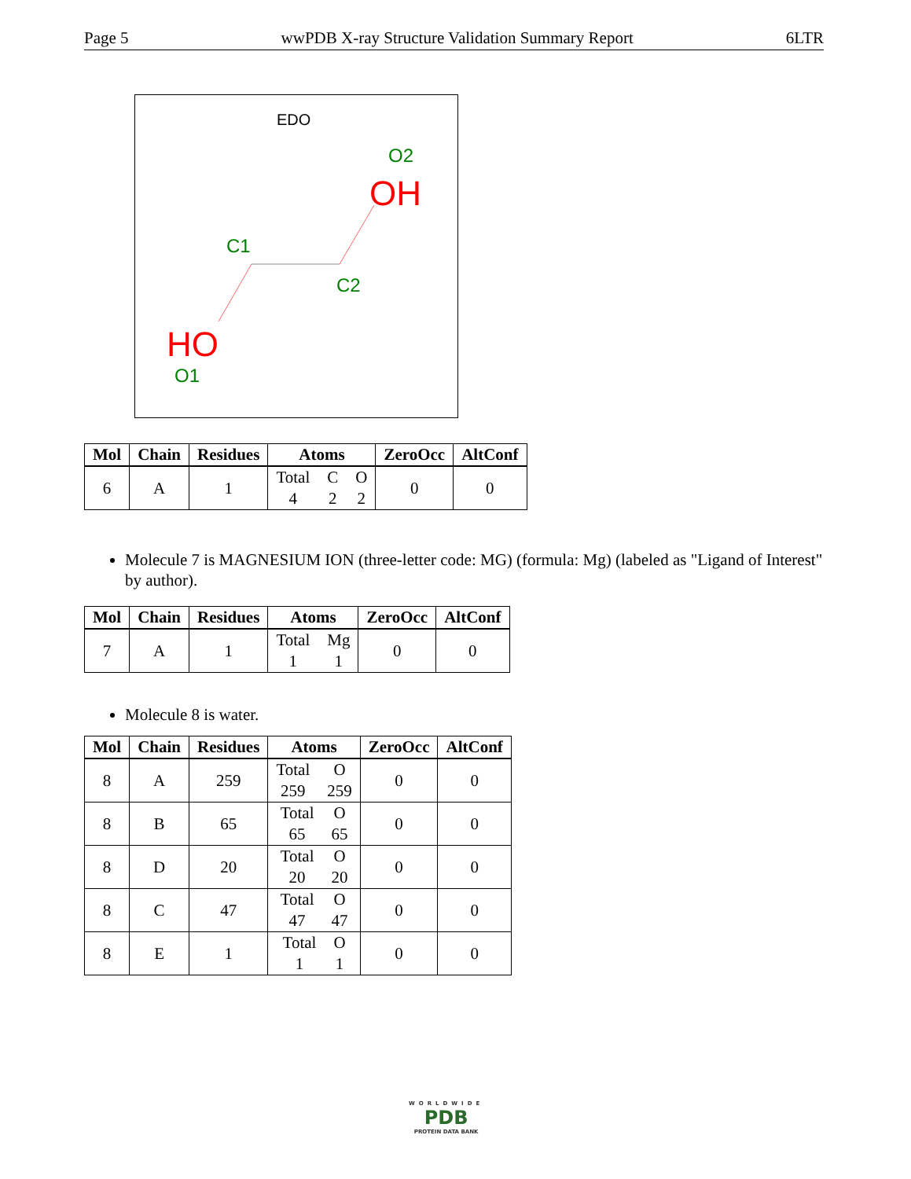Page 5 wwPDB X-ray Structure Validation Summary Report 6LTR
EDO
O2
OH
C1
C2
HO
O1
| Mol | Chain | Residues | Atoms | ZeroOcc | AltConf |
| --- | --- | --- | --- | --- | --- |
| 6 | A | 1 | Total 4 C 2 O 2 | 0 | 0 |
Molecule 7 is MAGNESIUM ION (three-letter code: MG) (formula: Mg) (labeled as "Ligand of Interest" by author).
| Mol | Chain | Residues | Atoms | ZeroOcc | AltConf |
| --- | --- | --- | --- | --- | --- |
| 7 | A | 1 | Total 1 Mg 1 | 0 | 0 |
Molecule 8 is water.
| Mol | Chain | Residues | Atoms | ZeroOcc | AltConf |
| --- | --- | --- | --- | --- | --- |
| 8 | A | 259 | Total 259 O 259 | 0 | 0 |
| 8 | B | 65 | Total 65 O 65 | 0 | 0 |
| 8 | D | 20 | Total 20 O 20 | 0 | 0 |
| 8 | C | 47 | Total 47 O 47 | 0 | 0 |
| 8 | E | 1 | Total 1 O 1 | 0 | 0 |
WORLDWIDE
PDB
PROTEIN DATA BANK